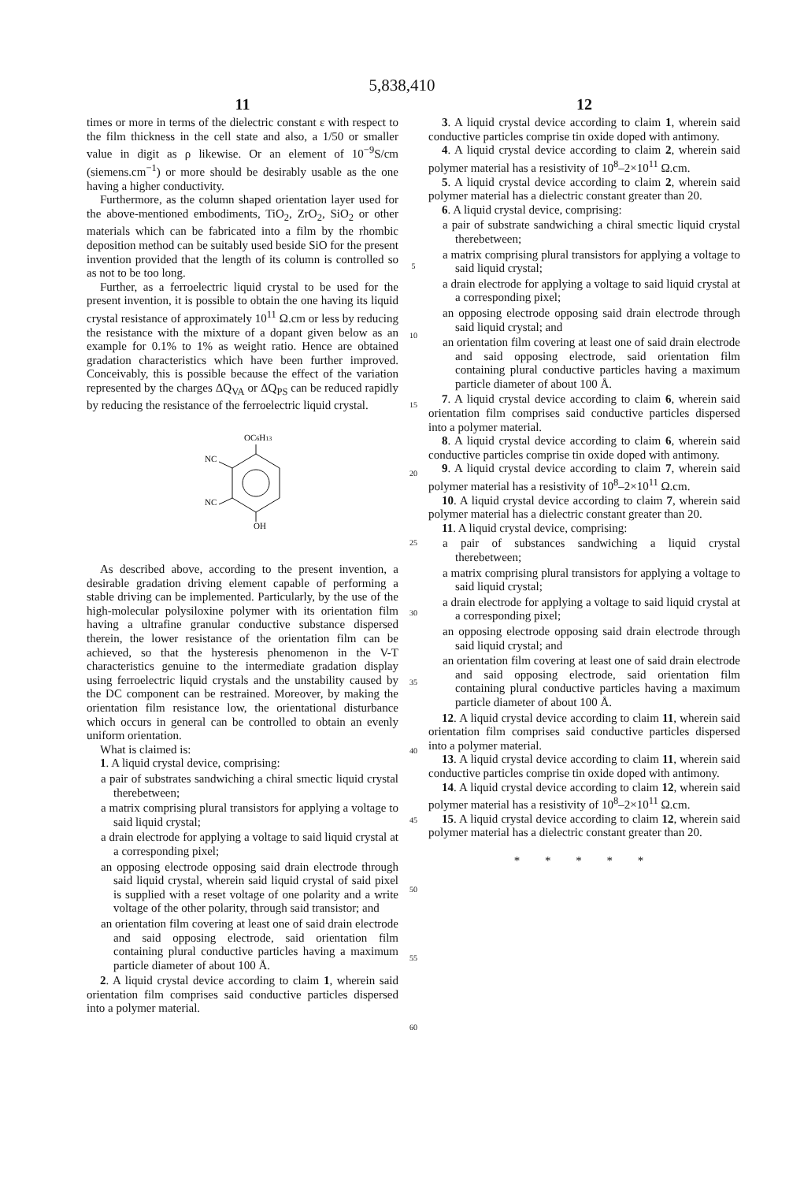5,838,410
11
times or more in terms of the dielectric constant ε with respect to the film thickness in the cell state and also, a 1/50 or smaller value in digit as ρ likewise. Or an element of 10<sup>−9</sup>S/cm (siemens.cm<sup>−1</sup>) or more should be desirably usable as the one having a higher conductivity.
Furthermore, as the column shaped orientation layer used for the above-mentioned embodiments, TiO<sub>2</sub>, ZrO<sub>2</sub>, SiO<sub>2</sub> or other materials which can be fabricated into a film by the rhombic deposition method can be suitably used beside SiO for the present invention provided that the length of its column is controlled so as not to be too long.
Further, as a ferroelectric liquid crystal to be used for the present invention, it is possible to obtain the one having its liquid crystal resistance of approximately 10<sup>11</sup> Ω.cm or less by reducing the resistance with the mixture of a dopant given below as an example for 0.1% to 1% as weight ratio. Hence are obtained gradation characteristics which have been further improved. Conceivably, this is possible because the effect of the variation represented by the charges ΔQ<sub>VA</sub> or ΔQ<sub>PS</sub> can be reduced rapidly by reducing the resistance of the ferroelectric liquid crystal.
OC6H13
NC
NC
OH
As described above, according to the present invention, a desirable gradation driving element capable of performing a stable driving can be implemented. Particularly, by the use of the high-molecular polysiloxine polymer with its orientation film having a ultrafine granular conductive substance dispersed therein, the lower resistance of the orientation film can be achieved, so that the hysteresis phenomenon in the V-T characteristics genuine to the intermediate gradation display using ferroelectric liquid crystals and the unstability caused by the DC component can be restrained. Moreover, by making the orientation film resistance low, the orientational disturbance which occurs in general can be controlled to obtain an evenly uniform orientation.
What is claimed is:
1. A liquid crystal device, comprising:
a pair of substrates sandwiching a chiral smectic liquid crystal therebetween;
a matrix comprising plural transistors for applying a voltage to said liquid crystal;
a drain electrode for applying a voltage to said liquid crystal at a corresponding pixel;
an opposing electrode opposing said drain electrode through said liquid crystal, wherein said liquid crystal of said pixel is supplied with a reset voltage of one polarity and a write voltage of the other polarity, through said transistor; and
an orientation film covering at least one of said drain electrode and said opposing electrode, said orientation film containing plural conductive particles having a maximum particle diameter of about 100 Å.
2. A liquid crystal device according to claim 1, wherein said orientation film comprises said conductive particles dispersed into a polymer material.
5
10
15
20
25
30
35
40
45
50
55
60
12
3. A liquid crystal device according to claim 1, wherein said conductive particles comprise tin oxide doped with antimony.
4. A liquid crystal device according to claim 2, wherein said polymer material has a resistivity of 10<sup>8</sup>–2×10<sup>11</sup> Ω.cm.
5. A liquid crystal device according to claim 2, wherein said polymer material has a dielectric constant greater than 20.
6. A liquid crystal device, comprising:
a pair of substrate sandwiching a chiral smectic liquid crystal therebetween;
a matrix comprising plural transistors for applying a voltage to said liquid crystal;
a drain electrode for applying a voltage to said liquid crystal at a corresponding pixel;
an opposing electrode opposing said drain electrode through said liquid crystal; and
an orientation film covering at least one of said drain electrode and said opposing electrode, said orientation film containing plural conductive particles having a maximum particle diameter of about 100 Å.
7. A liquid crystal device according to claim 6, wherein said orientation film comprises said conductive particles dispersed into a polymer material.
8. A liquid crystal device according to claim 6, wherein said conductive particles comprise tin oxide doped with antimony.
9. A liquid crystal device according to claim 7, wherein said polymer material has a resistivity of 10<sup>8</sup>–2×10<sup>11</sup> Ω.cm.
10. A liquid crystal device according to claim 7, wherein said polymer material has a dielectric constant greater than 20.
11. A liquid crystal device, comprising:
a pair of substances sandwiching a liquid crystal therebetween;
a matrix comprising plural transistors for applying a voltage to said liquid crystal;
a drain electrode for applying a voltage to said liquid crystal at a corresponding pixel;
an opposing electrode opposing said drain electrode through said liquid crystal; and
an orientation film covering at least one of said drain electrode and said opposing electrode, said orientation film containing plural conductive particles having a maximum particle diameter of about 100 Å.
12. A liquid crystal device according to claim 11, wherein said orientation film comprises said conductive particles dispersed into a polymer material.
13. A liquid crystal device according to claim 11, wherein said conductive particles comprise tin oxide doped with antimony.
14. A liquid crystal device according to claim 12, wherein said polymer material has a resistivity of 10<sup>8</sup>–2×10<sup>11</sup> Ω.cm.
15. A liquid crystal device according to claim 12, wherein said polymer material has a dielectric constant greater than 20.
* * * * *